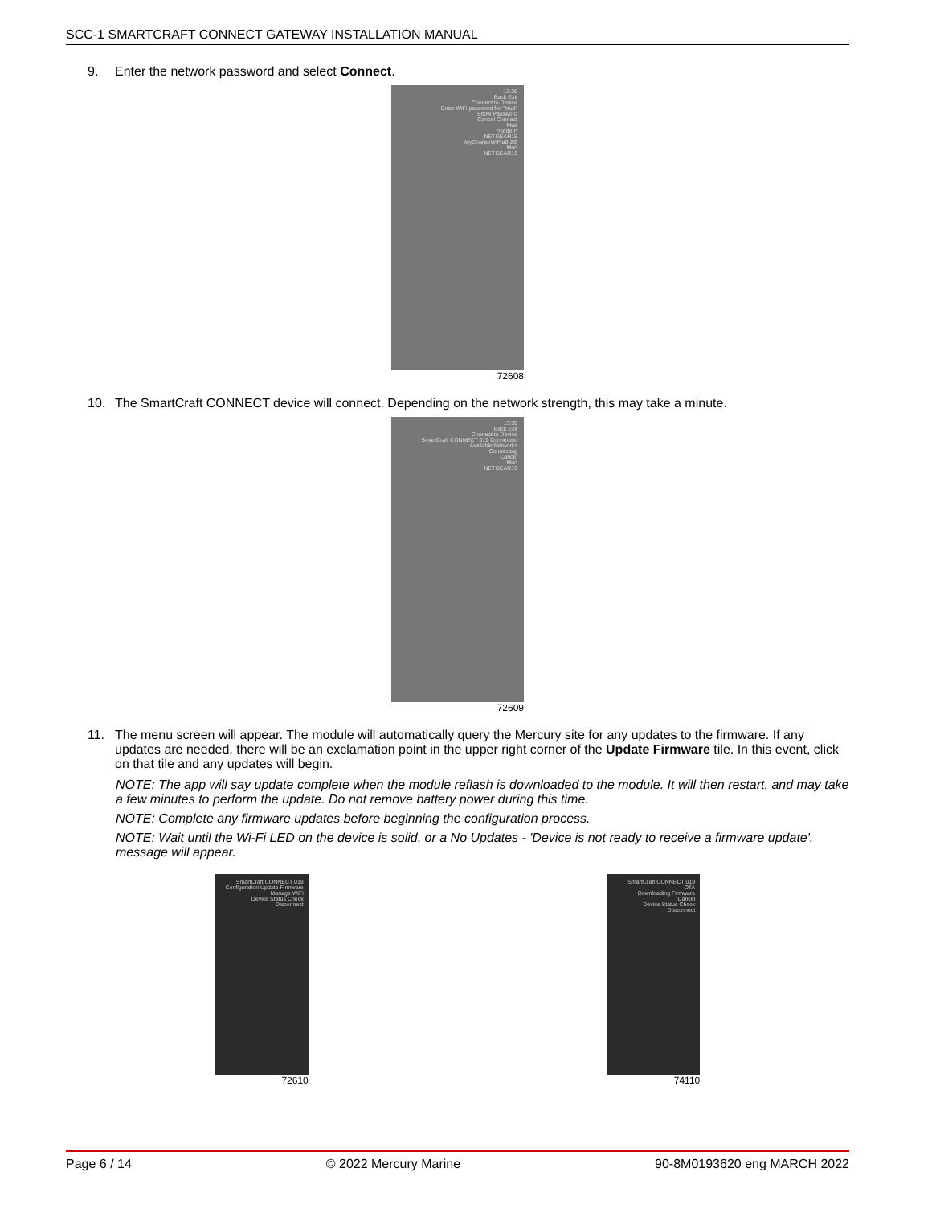SCC-1 SMARTCRAFT CONNECT GATEWAY INSTALLATION MANUAL
9. Enter the network password and select Connect.
13:39
Back Exit
Connect to Device
Enter WiFi password for "Mud"
Show Password
Cancel Connect
Mud
*hidden*
NETGEAR15
MyCharterWiFia0-2G
Mud
NETGEAR19
72608
10. The SmartCraft CONNECT device will connect. Depending on the network strength, this may take a minute.
13:39
Back Exit
Connect to Device
SmartCraft CONNECT 019 Connected
Available Networks
Connecting
Cancel
Mud
NETGEAR19
72609
11. The menu screen will appear. The module will automatically query the Mercury site for any updates to the firmware. If any updates are needed, there will be an exclamation point in the upper right corner of the Update Firmware tile. In this event, click on that tile and any updates will begin.
NOTE: The app will say update complete when the module reflash is downloaded to the module. It will then restart, and may take a few minutes to perform the update. Do not remove battery power during this time.
NOTE: Complete any firmware updates before beginning the configuration process.
NOTE: Wait until the Wi-Fi LED on the device is solid, or a No Updates - 'Device is not ready to receive a firmware update'. message will appear.
SmartCraft CONNECT 019
Configuration Update Firmware
Manage WiFi
Device Status Check
Disconnect
72610
SmartCraft CONNECT 019
OTA
Downloading Firmware
Cancel
Device Status Check
Disconnect
74110
Page 6 / 14 © 2022 Mercury Marine 90-8M0193620 eng MARCH 2022